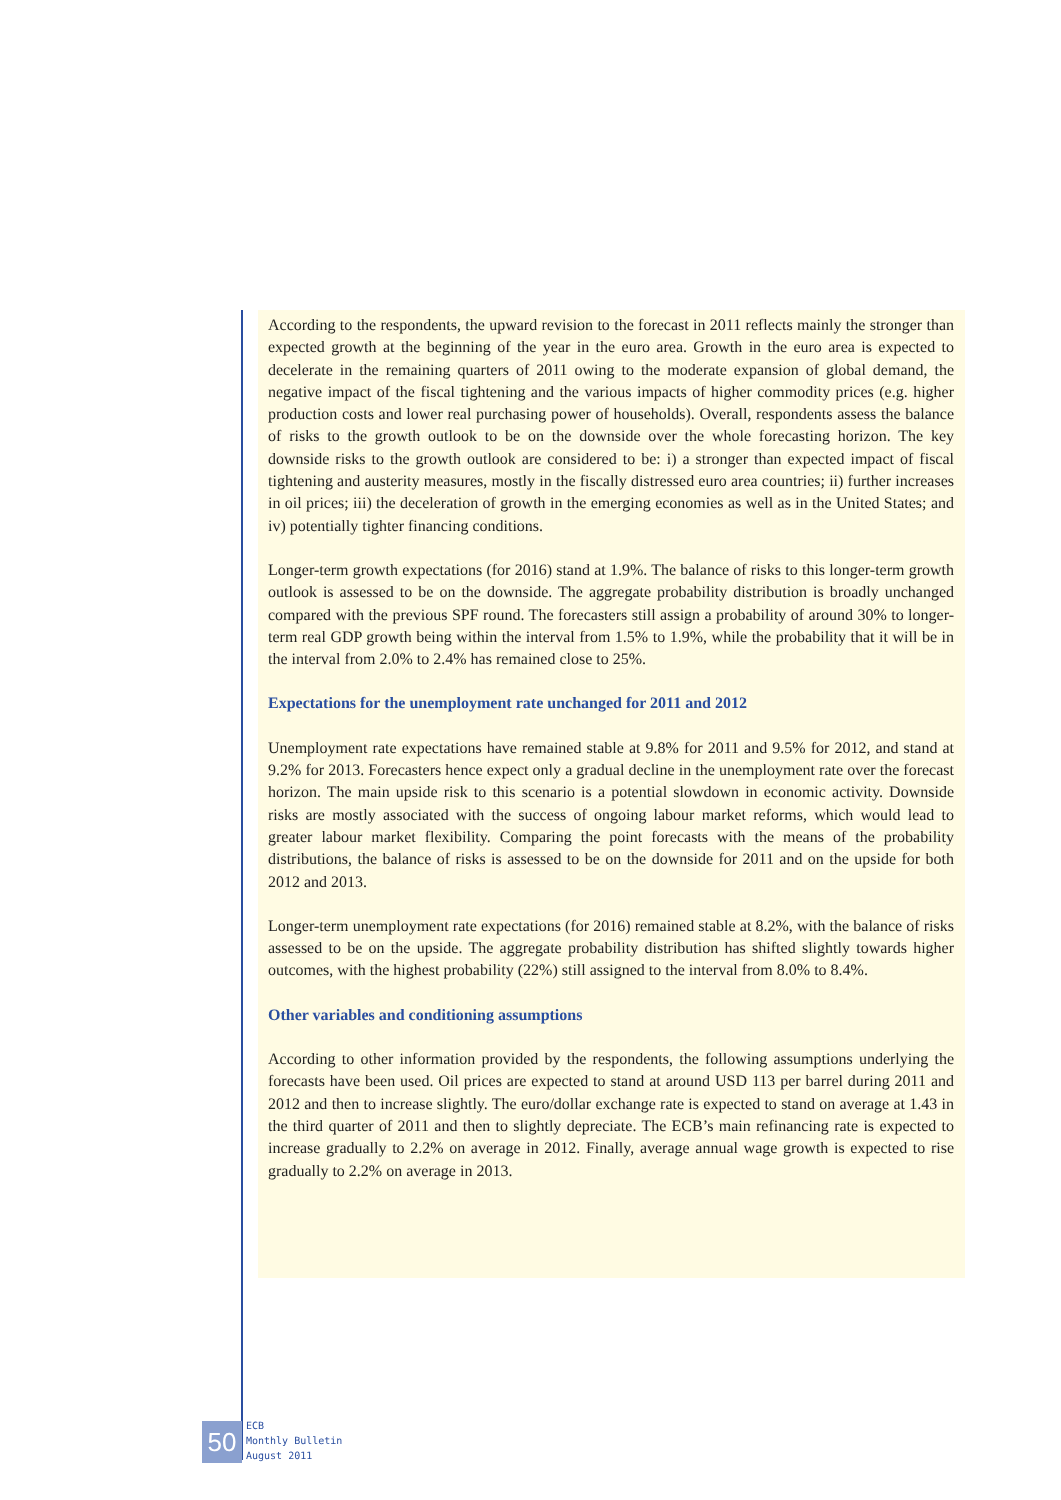According to the respondents, the upward revision to the forecast in 2011 reflects mainly the stronger than expected growth at the beginning of the year in the euro area. Growth in the euro area is expected to decelerate in the remaining quarters of 2011 owing to the moderate expansion of global demand, the negative impact of the fiscal tightening and the various impacts of higher commodity prices (e.g. higher production costs and lower real purchasing power of households). Overall, respondents assess the balance of risks to the growth outlook to be on the downside over the whole forecasting horizon. The key downside risks to the growth outlook are considered to be: i) a stronger than expected impact of fiscal tightening and austerity measures, mostly in the fiscally distressed euro area countries; ii) further increases in oil prices; iii) the deceleration of growth in the emerging economies as well as in the United States; and iv) potentially tighter financing conditions.
Longer-term growth expectations (for 2016) stand at 1.9%. The balance of risks to this longer-term growth outlook is assessed to be on the downside. The aggregate probability distribution is broadly unchanged compared with the previous SPF round. The forecasters still assign a probability of around 30% to longer-term real GDP growth being within the interval from 1.5% to 1.9%, while the probability that it will be in the interval from 2.0% to 2.4% has remained close to 25%.
Expectations for the unemployment rate unchanged for 2011 and 2012
Unemployment rate expectations have remained stable at 9.8% for 2011 and 9.5% for 2012, and stand at 9.2% for 2013. Forecasters hence expect only a gradual decline in the unemployment rate over the forecast horizon. The main upside risk to this scenario is a potential slowdown in economic activity. Downside risks are mostly associated with the success of ongoing labour market reforms, which would lead to greater labour market flexibility. Comparing the point forecasts with the means of the probability distributions, the balance of risks is assessed to be on the downside for 2011 and on the upside for both 2012 and 2013.
Longer-term unemployment rate expectations (for 2016) remained stable at 8.2%, with the balance of risks assessed to be on the upside. The aggregate probability distribution has shifted slightly towards higher outcomes, with the highest probability (22%) still assigned to the interval from 8.0% to 8.4%.
Other variables and conditioning assumptions
According to other information provided by the respondents, the following assumptions underlying the forecasts have been used. Oil prices are expected to stand at around USD 113 per barrel during 2011 and 2012 and then to increase slightly. The euro/dollar exchange rate is expected to stand on average at 1.43 in the third quarter of 2011 and then to slightly depreciate. The ECB’s main refinancing rate is expected to increase gradually to 2.2% on average in 2012. Finally, average annual wage growth is expected to rise gradually to 2.2% on average in 2013.
50
ECB
Monthly Bulletin
August 2011